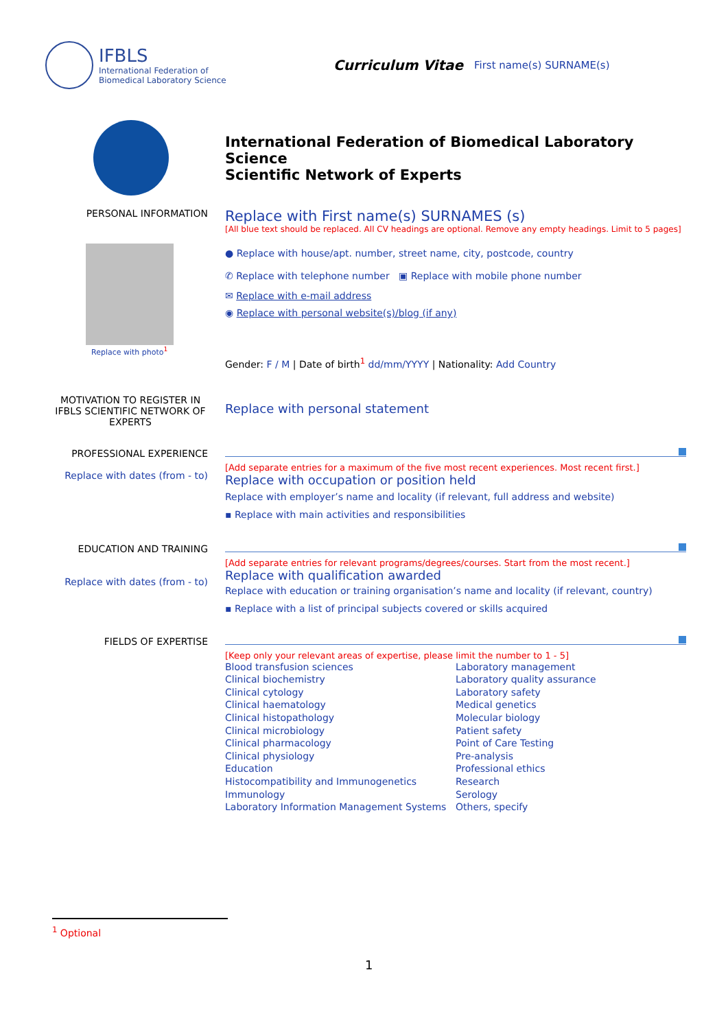IFBLS
International Federation of
Biomedical Laboratory Science
Curriculum Vitae
First name(s) SURNAME(s)
International Federation of Biomedical Laboratory Science
Scientific Network of Experts
PERSONAL INFORMATION
Replace with photo<sup>1</sup>
Replace with First name(s) SURNAMES (s)
[All blue text should be replaced. All CV headings are optional. Remove any empty headings. Limit to 5 pages]
● Replace with house/apt. number, street name, city, postcode, country
✆ Replace with telephone number ▣ Replace with mobile phone number
✉ Replace with e-mail address
◉ Replace with personal website(s)/blog (if any)
Gender: F / M | Date of birth<sup>1</sup> dd/mm/YYYY | Nationality: Add Country
MOTIVATION TO REGISTER IN IFBLS SCIENTIFIC NETWORK OF EXPERTS
Replace with personal statement
PROFESSIONAL EXPERIENCE
Replace with dates (from - to)
[Add separate entries for a maximum of the five most recent experiences. Most recent first.]
Replace with occupation or position held
Replace with employer’s name and locality (if relevant, full address and website)
▪ Replace with main activities and responsibilities
EDUCATION AND TRAINING
Replace with dates (from - to)
[Add separate entries for relevant programs/degrees/courses. Start from the most recent.]
Replace with qualification awarded
Replace with education or training organisation’s name and locality (if relevant, country)
▪ Replace with a list of principal subjects covered or skills acquired
FIELDS OF EXPERTISE
[Keep only your relevant areas of expertise, please limit the number to 1 - 5]
Blood transfusion sciences
Clinical biochemistry
Clinical cytology
Clinical haematology
Clinical histopathology
Clinical microbiology
Clinical pharmacology
Clinical physiology
Education
Histocompatibility and Immunogenetics
Immunology
Laboratory Information Management Systems
Laboratory management
Laboratory quality assurance
Laboratory safety
Medical genetics
Molecular biology
Patient safety
Point of Care Testing
Pre-analysis
Professional ethics
Research
Serology
Others, specify
<sup>1</sup> Optional
1